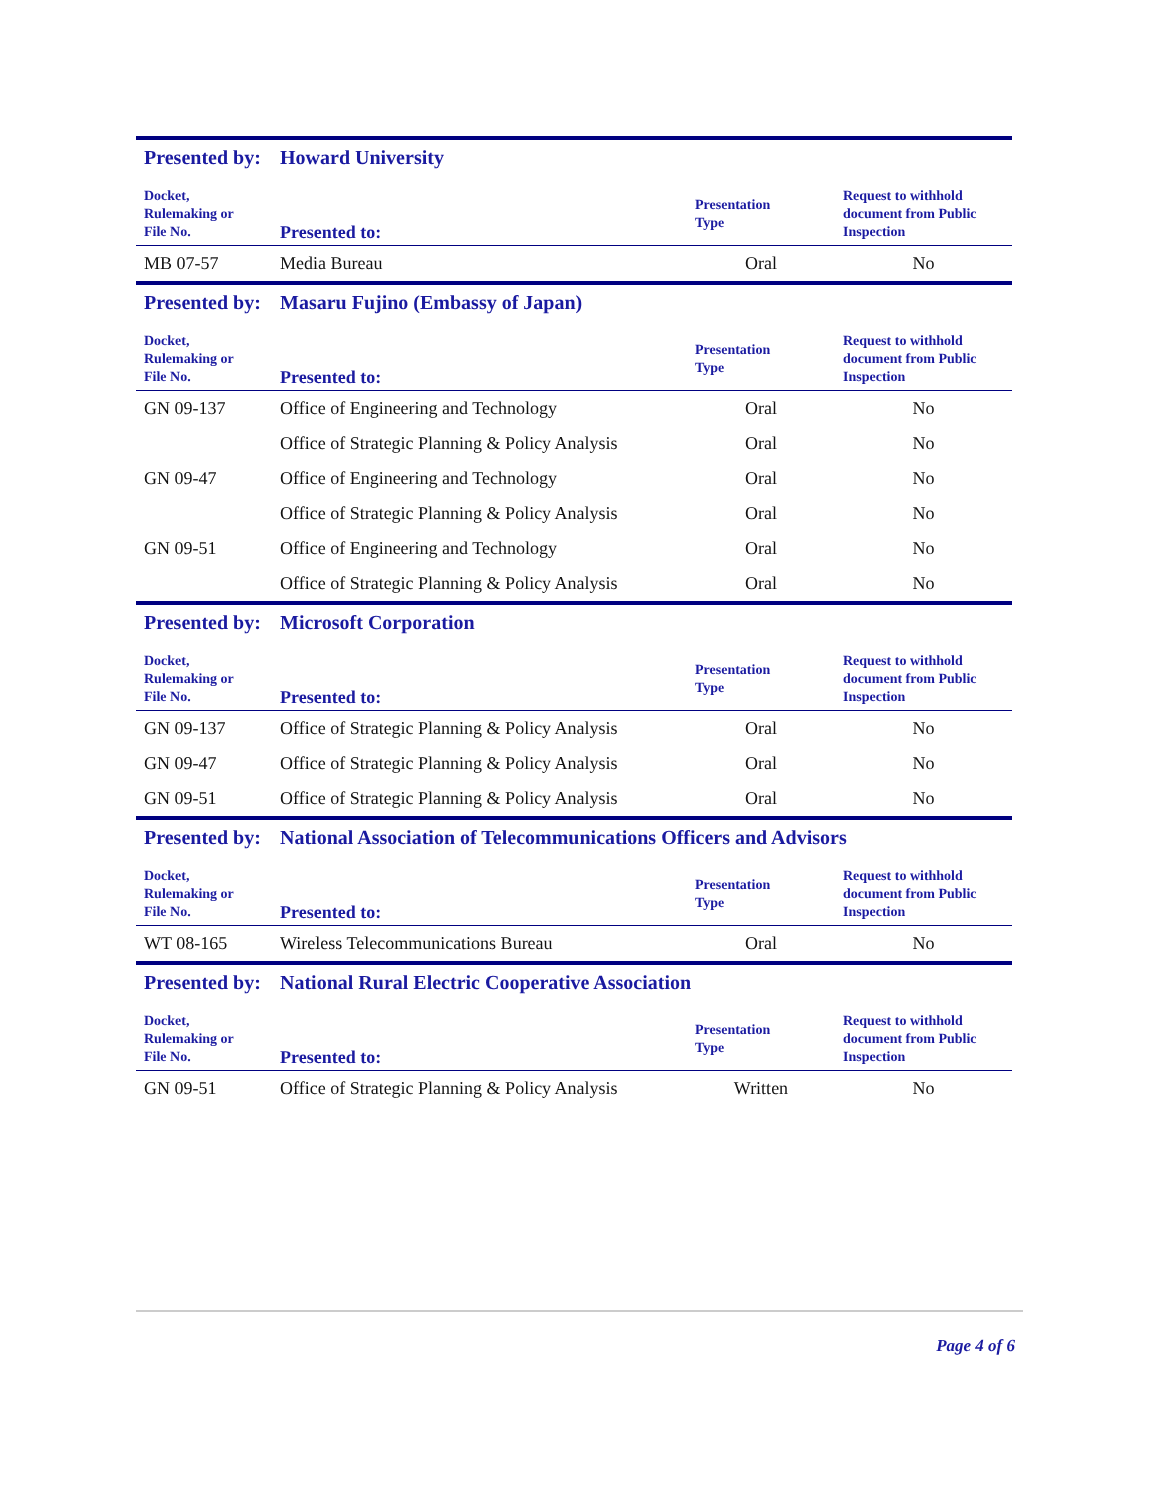| Presented by: | Howard University | | |
| Docket, Rulemaking or File No. | Presented to: | Presentation Type | Request to withhold document from Public Inspection |
| MB 07-57 | Media Bureau | Oral | No |
| Presented by: | Masaru Fujino (Embassy of Japan) | | |
| Docket, Rulemaking or File No. | Presented to: | Presentation Type | Request to withhold document from Public Inspection |
| GN 09-137 | Office of Engineering and Technology | Oral | No |
| | Office of Strategic Planning & Policy Analysis | Oral | No |
| GN 09-47 | Office of Engineering and Technology | Oral | No |
| | Office of Strategic Planning & Policy Analysis | Oral | No |
| GN 09-51 | Office of Engineering and Technology | Oral | No |
| | Office of Strategic Planning & Policy Analysis | Oral | No |
| Presented by: | Microsoft Corporation | | |
| Docket, Rulemaking or File No. | Presented to: | Presentation Type | Request to withhold document from Public Inspection |
| GN 09-137 | Office of Strategic Planning & Policy Analysis | Oral | No |
| GN 09-47 | Office of Strategic Planning & Policy Analysis | Oral | No |
| GN 09-51 | Office of Strategic Planning & Policy Analysis | Oral | No |
| Presented by: | National Association of Telecommunications Officers and Advisors | | |
| Docket, Rulemaking or File No. | Presented to: | Presentation Type | Request to withhold document from Public Inspection |
| WT 08-165 | Wireless Telecommunications Bureau | Oral | No |
| Presented by: | National Rural Electric Cooperative Association | | |
| Docket, Rulemaking or File No. | Presented to: | Presentation Type | Request to withhold document from Public Inspection |
| GN 09-51 | Office of Strategic Planning & Policy Analysis | Written | No |
Page 4 of 6